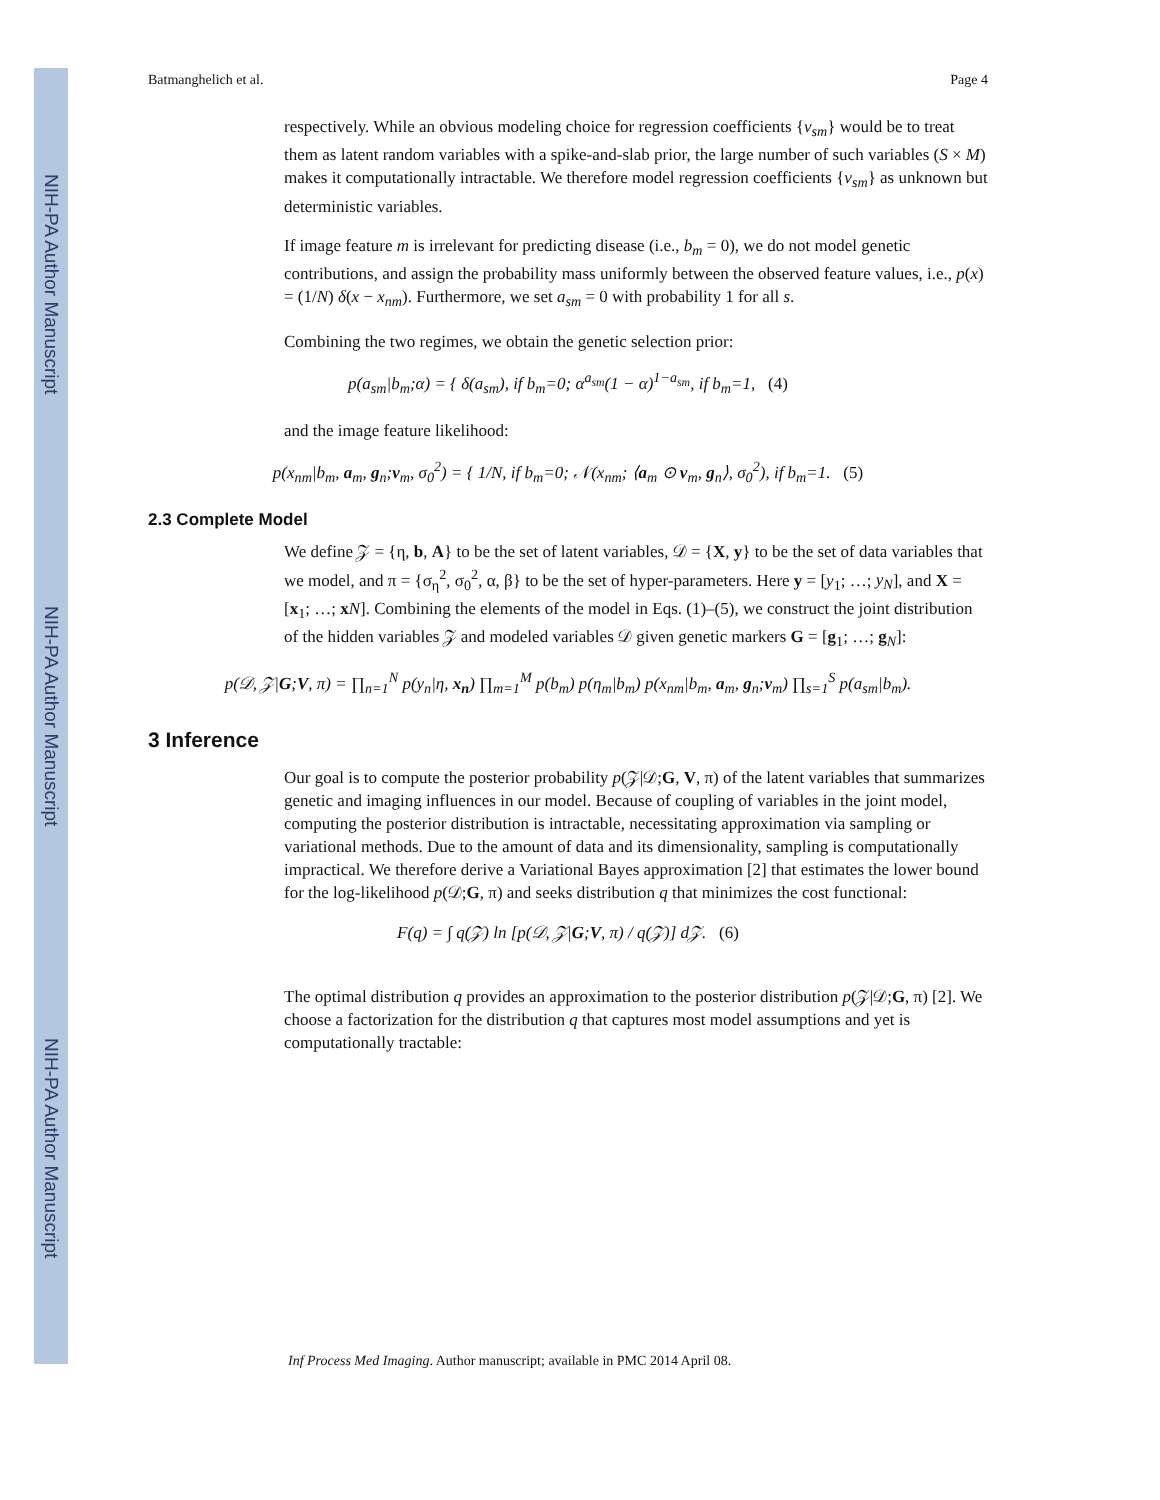NIH-PA Author Manuscript
NIH-PA Author Manuscript
NIH-PA Author Manuscript
Batmanghelich et al. Page 4
respectively. While an obvious modeling choice for regression coefficients {v<sub>sm</sub>} would be to treat them as latent random variables with a spike-and-slab prior, the large number of such variables (S × M) makes it computationally intractable. We therefore model regression coefficients {v<sub>sm</sub>} as unknown but deterministic variables.
If image feature m is irrelevant for predicting disease (i.e., b<sub>m</sub> = 0), we do not model genetic contributions, and assign the probability mass uniformly between the observed feature values, i.e., p(x) = (1/N) δ(x − x<sub>nm</sub>). Furthermore, we set a<sub>sm</sub> = 0 with probability 1 for all s.
Combining the two regimes, we obtain the genetic selection prior:
p(a<sub>sm</sub>|b<sub>m</sub>;α) = { δ(a<sub>sm</sub>), if b<sub>m</sub>=0; α<sup>a<sub>sm</sub></sup>(1 − α)<sup>1−a<sub>sm</sub></sup>, if b<sub>m</sub>=1, (4)
and the image feature likelihood:
p(x<sub>nm</sub>|b<sub>m</sub>, a<sub>m</sub>, g<sub>n</sub>;v<sub>m</sub>, σ<sub>0</sub><sup>2</sup>) = { 1/N, if b<sub>m</sub>=0; 𝒩(x<sub>nm</sub>; ⟨a<sub>m</sub> ⊙ v<sub>m</sub>, g<sub>n</sub>⟩, σ<sub>0</sub><sup>2</sup>), if b<sub>m</sub>=1. (5)
2.3 Complete Model
We define 𝒵 = {η, b, A} to be the set of latent variables, 𝒟 = {X, y} to be the set of data variables that we model, and π = {σ<sub>η</sub><sup>2</sup>, σ<sub>0</sub><sup>2</sup>, α, β} to be the set of hyper-parameters. Here y = [y<sub>1</sub>; …; y<sub>N</sub>], and X = [x<sub>1</sub>; …; xN]. Combining the elements of the model in Eqs. (1)–(5), we construct the joint distribution of the hidden variables 𝒵 and modeled variables 𝒟 given genetic markers G = [g<sub>1</sub>; …; g<sub>N</sub>]:
p(𝒟, 𝒵|G;V, π) = ∏<sub>n=1</sub><sup>N</sup> p(y<sub>n</sub>|η, x<sub>n</sub>) ∏<sub>m=1</sub><sup>M</sup> p(b<sub>m</sub>) p(η<sub>m</sub>|b<sub>m</sub>) p(x<sub>nm</sub>|b<sub>m</sub>, a<sub>m</sub>, g<sub>n</sub>;v<sub>m</sub>) ∏<sub>s=1</sub><sup>S</sup> p(a<sub>sm</sub>|b<sub>m</sub>).
3 Inference
Our goal is to compute the posterior probability p(𝒵|𝒟;G, V, π) of the latent variables that summarizes genetic and imaging influences in our model. Because of coupling of variables in the joint model, computing the posterior distribution is intractable, necessitating approximation via sampling or variational methods. Due to the amount of data and its dimensionality, sampling is computationally impractical. We therefore derive a Variational Bayes approximation [2] that estimates the lower bound for the log-likelihood p(𝒟;G, π) and seeks distribution q that minimizes the cost functional:
F(q) = ∫ q(𝒵) ln [p(𝒟, 𝒵|G;V, π) / q(𝒵)] d𝒵. (6)
The optimal distribution q provides an approximation to the posterior distribution p(𝒵|𝒟;G, π) [2]. We choose a factorization for the distribution q that captures most model assumptions and yet is computationally tractable:
Inf Process Med Imaging. Author manuscript; available in PMC 2014 April 08.